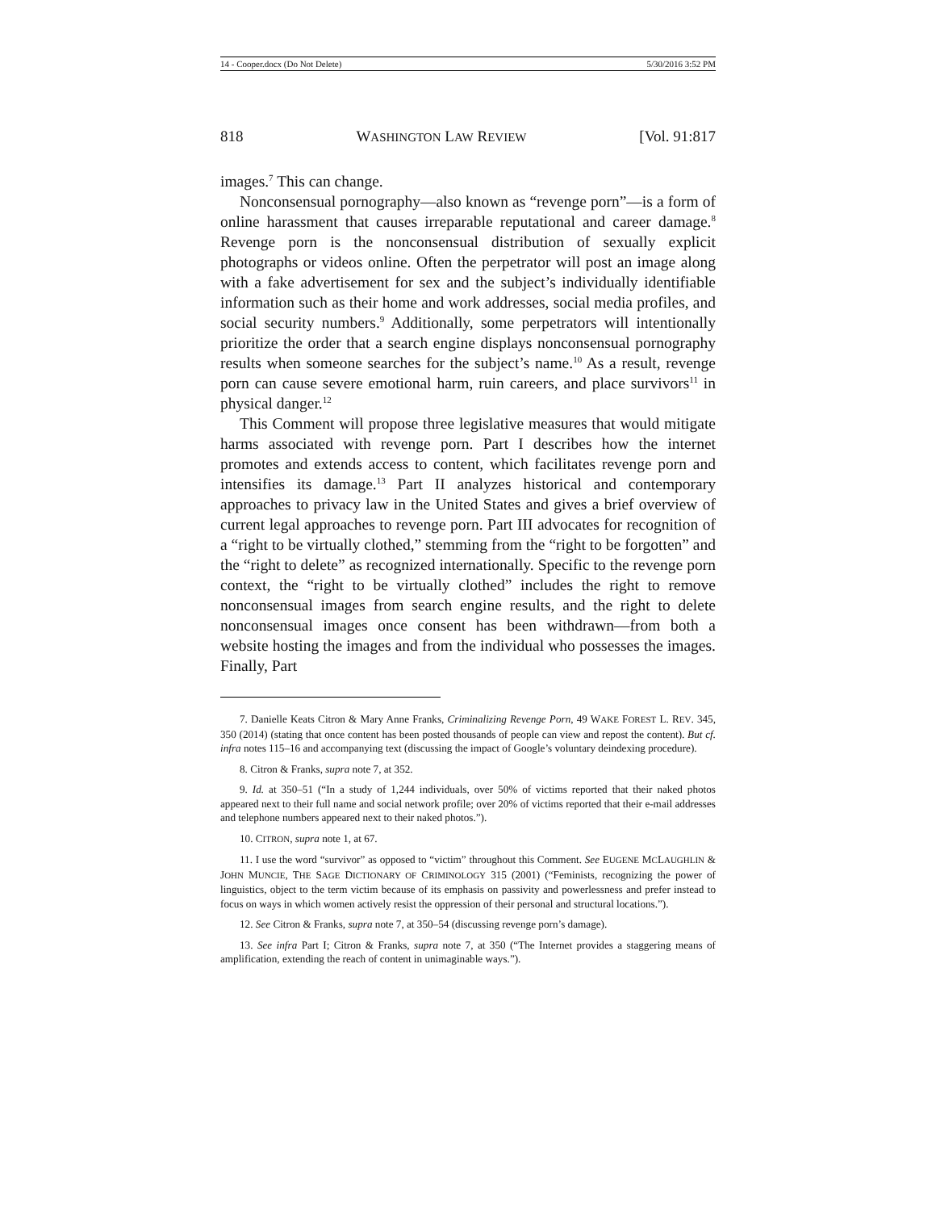14 - Cooper.docx (Do Not Delete) 5/30/2016 3:52 PM
818 WASHINGTON LAW REVIEW [Vol. 91:817
images.<sup>7</sup> This can change.
Nonconsensual pornography—also known as “revenge porn”—is a form of online harassment that causes irreparable reputational and career damage.<sup>8</sup> Revenge porn is the nonconsensual distribution of sexually explicit photographs or videos online. Often the perpetrator will post an image along with a fake advertisement for sex and the subject’s individually identifiable information such as their home and work addresses, social media profiles, and social security numbers.<sup>9</sup> Additionally, some perpetrators will intentionally prioritize the order that a search engine displays nonconsensual pornography results when someone searches for the subject’s name.<sup>10</sup> As a result, revenge porn can cause severe emotional harm, ruin careers, and place survivors<sup>11</sup> in physical danger.<sup>12</sup>
This Comment will propose three legislative measures that would mitigate harms associated with revenge porn. Part I describes how the internet promotes and extends access to content, which facilitates revenge porn and intensifies its damage.<sup>13</sup> Part II analyzes historical and contemporary approaches to privacy law in the United States and gives a brief overview of current legal approaches to revenge porn. Part III advocates for recognition of a “right to be virtually clothed,” stemming from the “right to be forgotten” and the “right to delete” as recognized internationally. Specific to the revenge porn context, the “right to be virtually clothed” includes the right to remove nonconsensual images from search engine results, and the right to delete nonconsensual images once consent has been withdrawn—from both a website hosting the images and from the individual who possesses the images. Finally, Part
7. Danielle Keats Citron & Mary Anne Franks, Criminalizing Revenge Porn, 49 WAKE FOREST L. REV. 345, 350 (2014) (stating that once content has been posted thousands of people can view and repost the content). But cf. infra notes 115–16 and accompanying text (discussing the impact of Google’s voluntary deindexing procedure).
8. Citron & Franks, supra note 7, at 352.
9. Id. at 350–51 (“In a study of 1,244 individuals, over 50% of victims reported that their naked photos appeared next to their full name and social network profile; over 20% of victims reported that their e-mail addresses and telephone numbers appeared next to their naked photos.”).
10. CITRON, supra note 1, at 67.
11. I use the word “survivor” as opposed to “victim” throughout this Comment. See EUGENE MCLAUGHLIN & JOHN MUNCIE, THE SAGE DICTIONARY OF CRIMINOLOGY 315 (2001) (“Feminists, recognizing the power of linguistics, object to the term victim because of its emphasis on passivity and powerlessness and prefer instead to focus on ways in which women actively resist the oppression of their personal and structural locations.”).
12. See Citron & Franks, supra note 7, at 350–54 (discussing revenge porn’s damage).
13. See infra Part I; Citron & Franks, supra note 7, at 350 (“The Internet provides a staggering means of amplification, extending the reach of content in unimaginable ways.”).